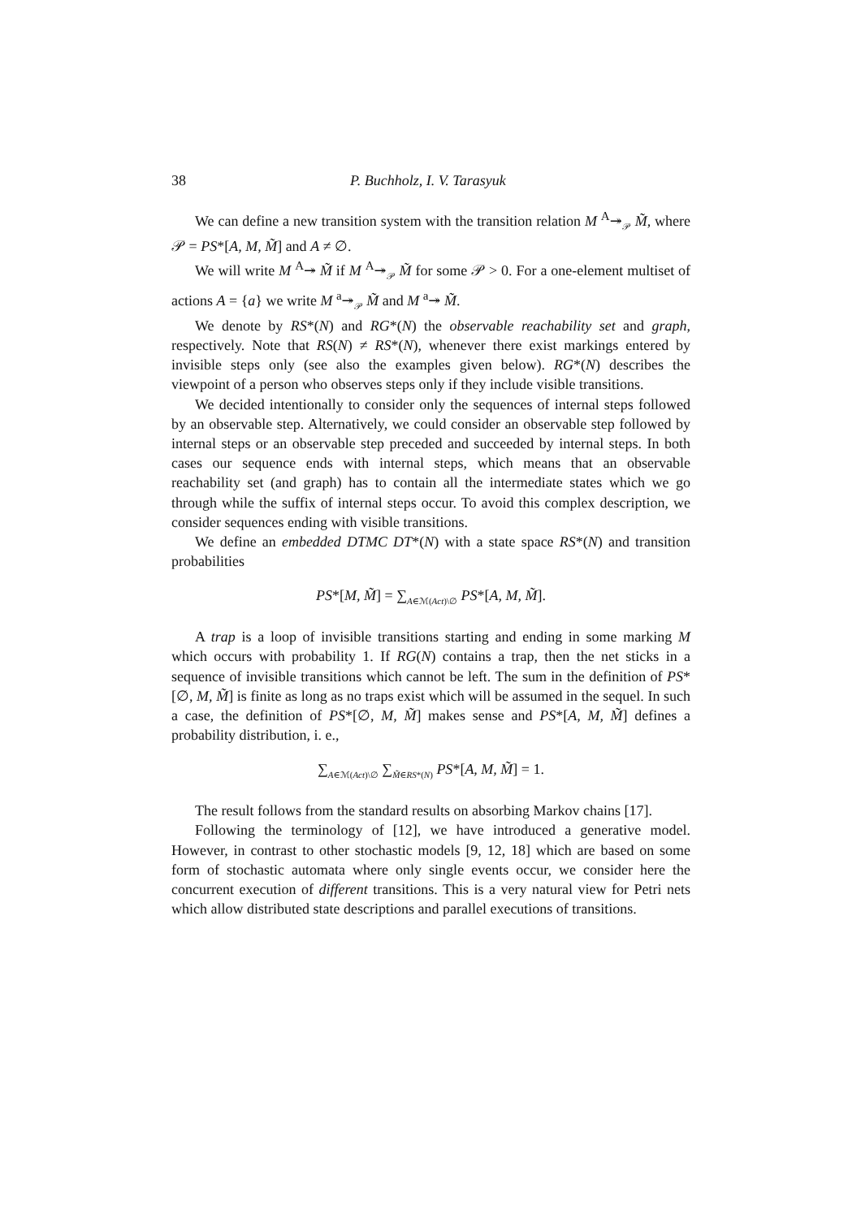38 P. Buchholz, I. V. Tarasyuk
We can define a new transition system with the transition relation M <sup>A</sup>↠<sub>𝒫</sub> M̃, where 𝒫 = PS*[A, M, M̃] and A ≠ ∅.
We will write M <sup>A</sup>↠ M̃ if M <sup>A</sup>↠<sub>𝒫</sub> M̃ for some 𝒫 > 0. For a one-element multiset of actions A = {a} we write M <sup>a</sup>↠<sub>𝒫</sub> M̃ and M <sup>a</sup>↠ M̃.
We denote by RS*(N) and RG*(N) the observable reachability set and graph, respectively. Note that RS(N) ≠ RS*(N), whenever there exist markings entered by invisible steps only (see also the examples given below). RG*(N) describes the viewpoint of a person who observes steps only if they include visible transitions.
We decided intentionally to consider only the sequences of internal steps followed by an observable step. Alternatively, we could consider an observable step followed by internal steps or an observable step preceded and succeeded by internal steps. In both cases our sequence ends with internal steps, which means that an observable reachability set (and graph) has to contain all the intermediate states which we go through while the suffix of internal steps occur. To avoid this complex description, we consider sequences ending with visible transitions.
We define an embedded DTMC DT*(N) with a state space RS*(N) and transition probabilities
PS*[M, M̃] = ∑<sub>A∈ℳ(Act)\∅</sub> PS*[A, M, M̃].
A trap is a loop of invisible transitions starting and ending in some marking M which occurs with probability 1. If RG(N) contains a trap, then the net sticks in a sequence of invisible transitions which cannot be left. The sum in the definition of PS*[∅, M, M̃] is finite as long as no traps exist which will be assumed in the sequel. In such a case, the definition of PS*[∅, M, M̃] makes sense and PS*[A, M, M̃] defines a probability distribution, i. e.,
∑<sub>A∈ℳ(Act)\∅</sub> ∑<sub>M̃∈RS*(N)</sub> PS*[A, M, M̃] = 1.
The result follows from the standard results on absorbing Markov chains [17].
Following the terminology of [12], we have introduced a generative model. However, in contrast to other stochastic models [9, 12, 18] which are based on some form of stochastic automata where only single events occur, we consider here the concurrent execution of different transitions. This is a very natural view for Petri nets which allow distributed state descriptions and parallel executions of transitions.